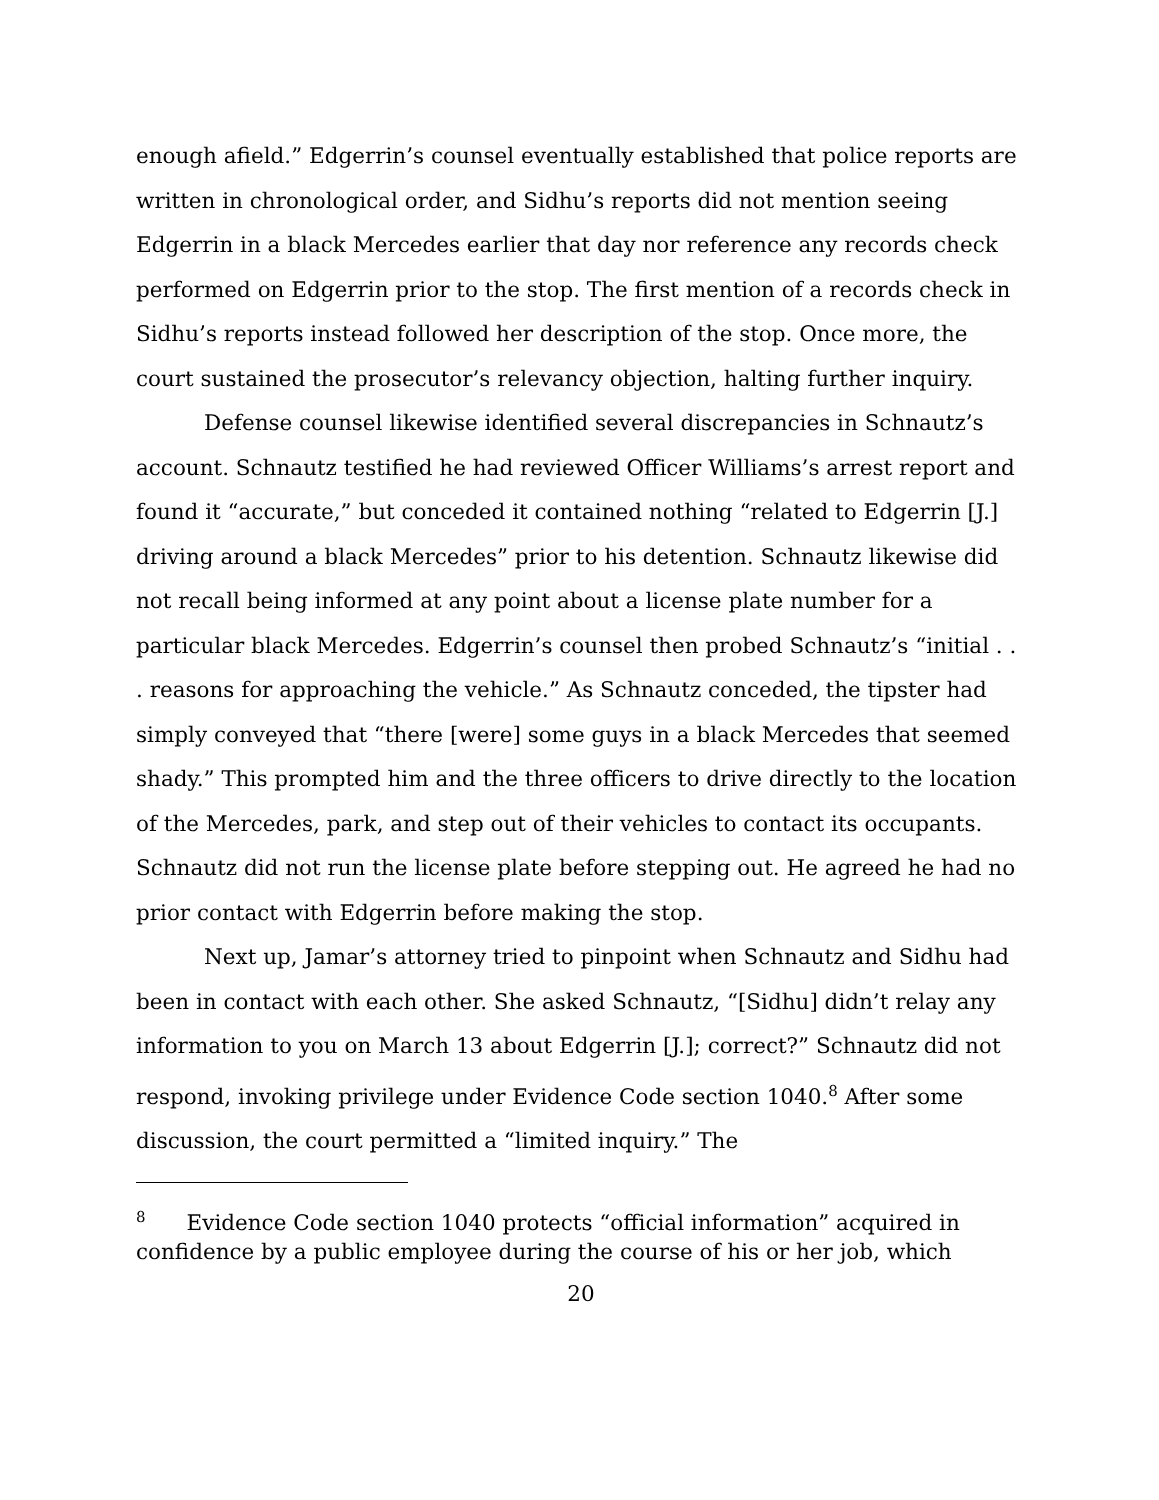enough afield.” Edgerrin’s counsel eventually established that police reports are written in chronological order, and Sidhu’s reports did not mention seeing Edgerrin in a black Mercedes earlier that day nor reference any records check performed on Edgerrin prior to the stop. The first mention of a records check in Sidhu’s reports instead followed her description of the stop. Once more, the court sustained the prosecutor’s relevancy objection, halting further inquiry.
Defense counsel likewise identified several discrepancies in Schnautz’s account. Schnautz testified he had reviewed Officer Williams’s arrest report and found it “accurate,” but conceded it contained nothing “related to Edgerrin [J.] driving around a black Mercedes” prior to his detention. Schnautz likewise did not recall being informed at any point about a license plate number for a particular black Mercedes. Edgerrin’s counsel then probed Schnautz’s “initial . . . reasons for approaching the vehicle.” As Schnautz conceded, the tipster had simply conveyed that “there [were] some guys in a black Mercedes that seemed shady.” This prompted him and the three officers to drive directly to the location of the Mercedes, park, and step out of their vehicles to contact its occupants. Schnautz did not run the license plate before stepping out. He agreed he had no prior contact with Edgerrin before making the stop.
Next up, Jamar’s attorney tried to pinpoint when Schnautz and Sidhu had been in contact with each other. She asked Schnautz, “[Sidhu] didn’t relay any information to you on March 13 about Edgerrin [J.]; correct?” Schnautz did not respond, invoking privilege under Evidence Code section 1040.<sup>8</sup> After some discussion, the court permitted a “limited inquiry.” The
<sup>8</sup> Evidence Code section 1040 protects “official information” acquired in confidence by a public employee during the course of his or her job, which
20